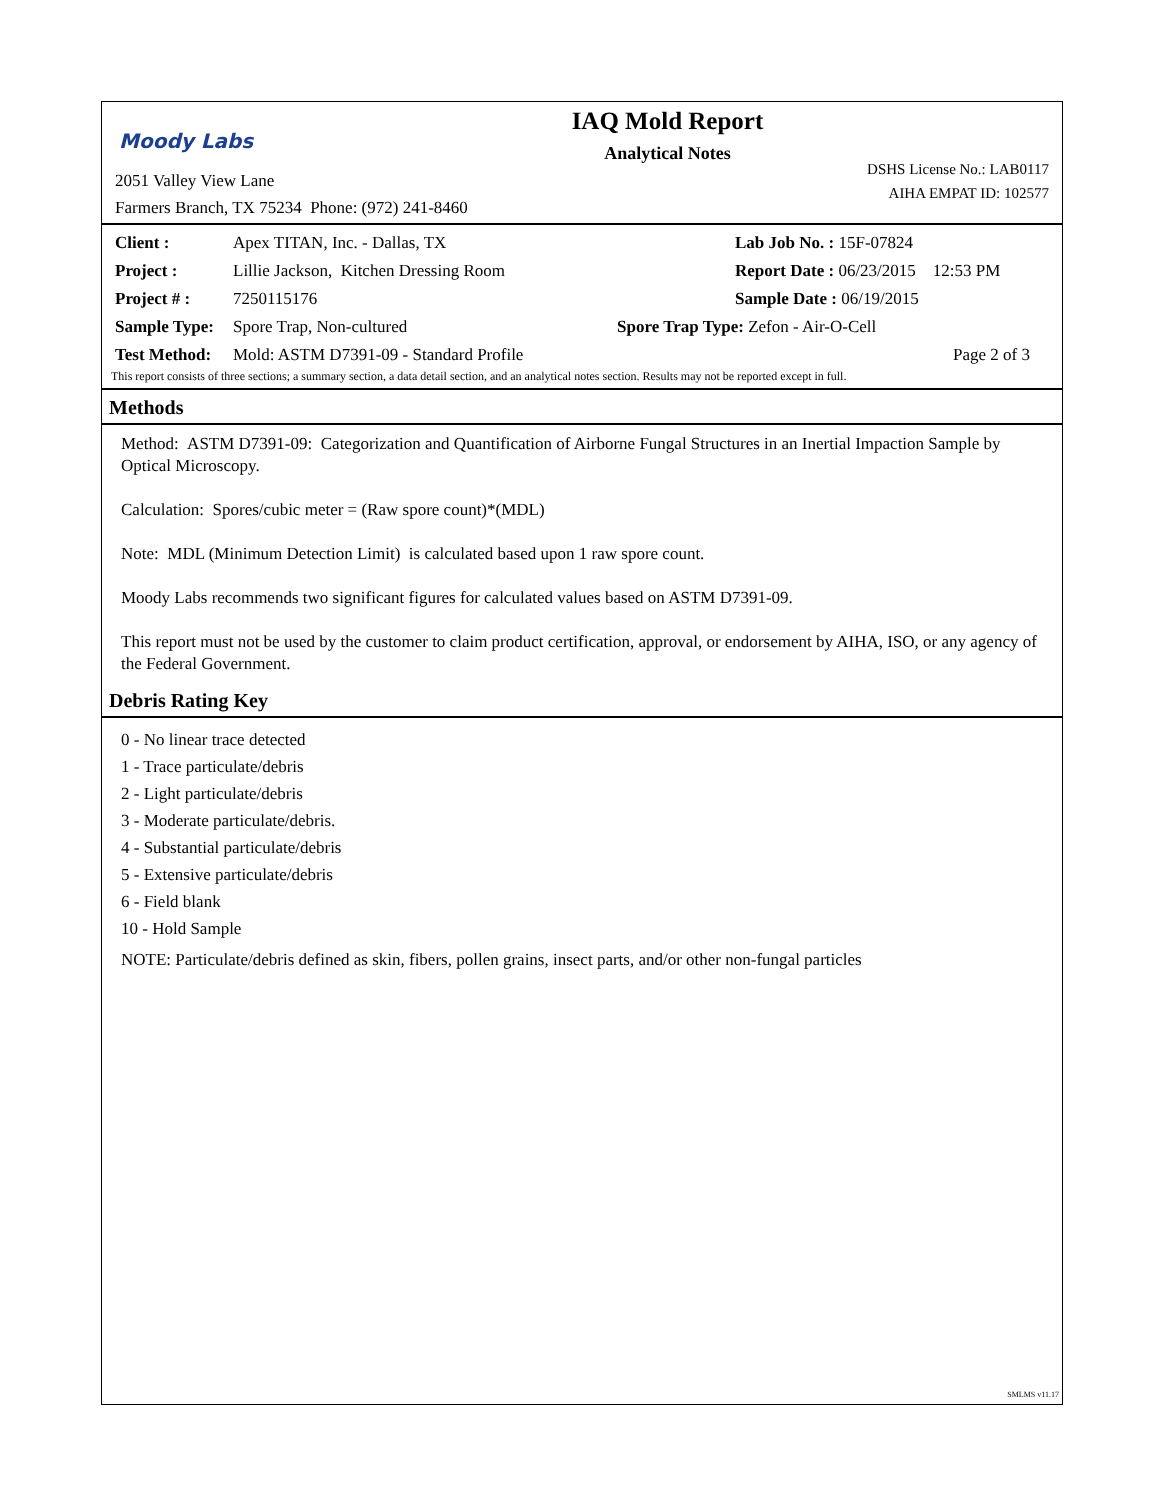Moody Labs
2051 Valley View Lane
Farmers Branch, TX 75234 Phone: (972) 241-8460
IAQ Mold Report
Analytical Notes
DSHS License No.: LAB0117
AIHA EMPAT ID: 102577
Client : Apex TITAN, Inc. - Dallas, TX Lab Job No. : 15F-07824
Project : Lillie Jackson, Kitchen Dressing Room Report Date : 06/23/2015 12:53 PM
Project # : 7250115176 Sample Date : 06/19/2015
Sample Type: Spore Trap, Non-cultured Spore Trap Type: Zefon - Air-O-Cell
Test Method: Mold: ASTM D7391-09 - Standard Profile Page 2 of 3
This report consists of three sections; a summary section, a data detail section, and an analytical notes section. Results may not be reported except in full.
Methods
Method: ASTM D7391-09: Categorization and Quantification of Airborne Fungal Structures in an Inertial Impaction Sample by Optical Microscopy.
Calculation: Spores/cubic meter = (Raw spore count)*(MDL)
Note: MDL (Minimum Detection Limit) is calculated based upon 1 raw spore count.
Moody Labs recommends two significant figures for calculated values based on ASTM D7391-09.
This report must not be used by the customer to claim product certification, approval, or endorsement by AIHA, ISO, or any agency of the Federal Government.
Debris Rating Key
0 - No linear trace detected
1 - Trace particulate/debris
2 - Light particulate/debris
3 - Moderate particulate/debris.
4 - Substantial particulate/debris
5 - Extensive particulate/debris
6 - Field blank
10 - Hold Sample
NOTE: Particulate/debris defined as skin, fibers, pollen grains, insect parts, and/or other non-fungal particles
SMLMS v11.17